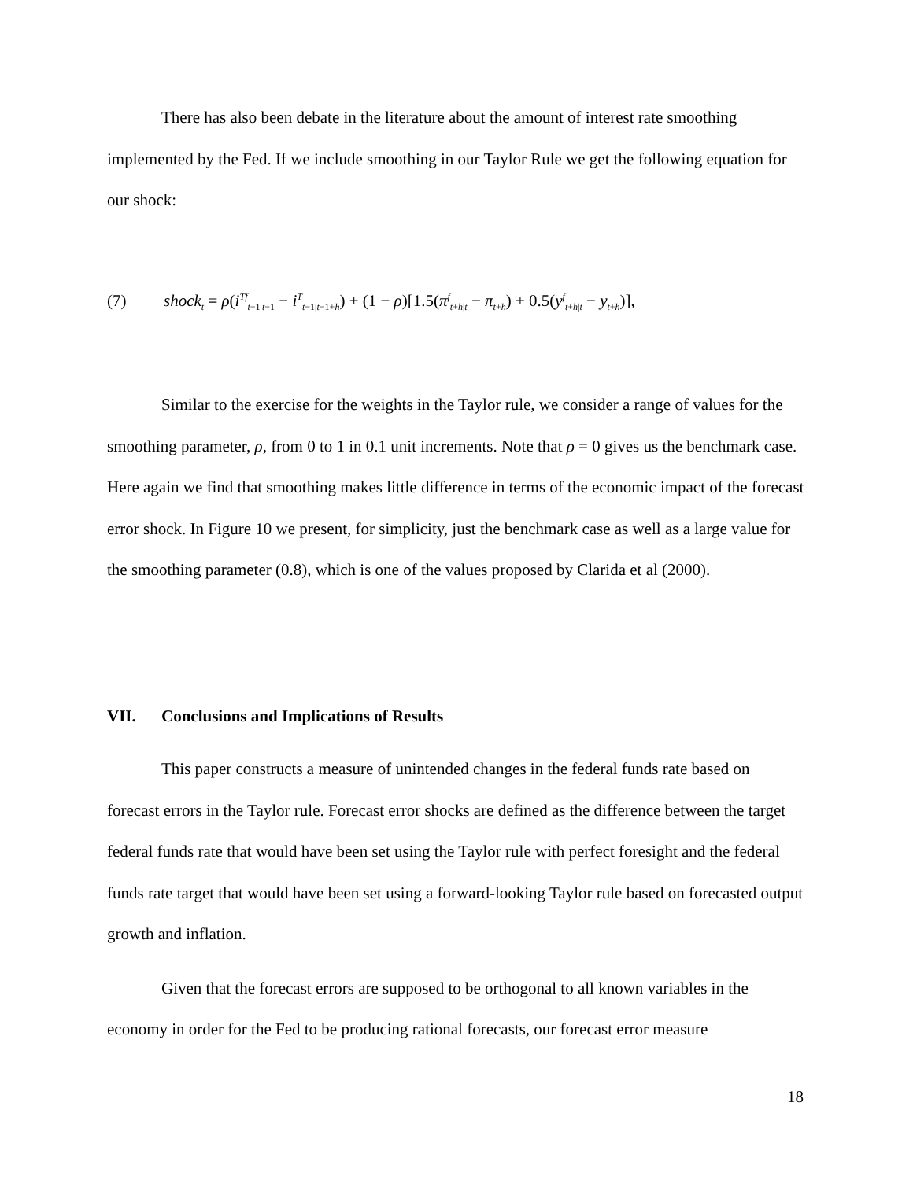There has also been debate in the literature about the amount of interest rate smoothing implemented by the Fed. If we include smoothing in our Taylor Rule we get the following equation for our shock:
(7) shock<sub>t</sub> = ρ(i<sup>Tf</sup><sub>t−1|t−1</sub> − i<sup>T</sup><sub>t−1|t−1+h</sub>) + (1 − ρ)[1.5(π<sup>f</sup><sub>t+h|t</sub> − π<sub>t+h</sub>) + 0.5(y<sup>f</sup><sub>t+h|t</sub> − y<sub>t+h</sub>)],
Similar to the exercise for the weights in the Taylor rule, we consider a range of values for the smoothing parameter, ρ, from 0 to 1 in 0.1 unit increments. Note that ρ = 0 gives us the benchmark case. Here again we find that smoothing makes little difference in terms of the economic impact of the forecast error shock. In Figure 10 we present, for simplicity, just the benchmark case as well as a large value for the smoothing parameter (0.8), which is one of the values proposed by Clarida et al (2000).
VII. Conclusions and Implications of Results
This paper constructs a measure of unintended changes in the federal funds rate based on forecast errors in the Taylor rule. Forecast error shocks are defined as the difference between the target federal funds rate that would have been set using the Taylor rule with perfect foresight and the federal funds rate target that would have been set using a forward-looking Taylor rule based on forecasted output growth and inflation.
Given that the forecast errors are supposed to be orthogonal to all known variables in the economy in order for the Fed to be producing rational forecasts, our forecast error measure
18